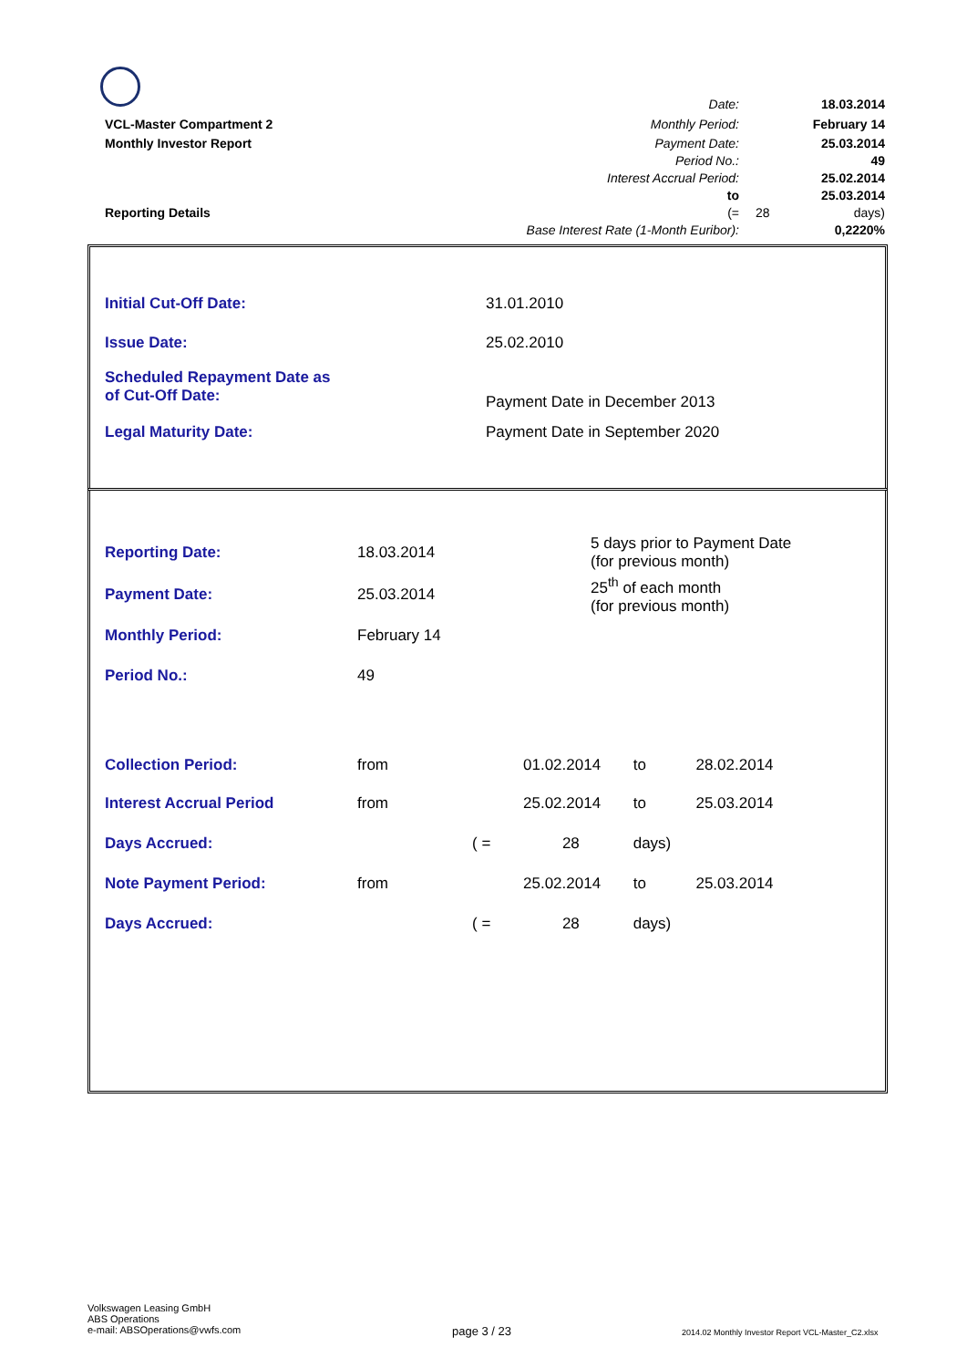| | Date: | | 18.03.2014 |
| VCL-Master Compartment 2 | Monthly Period: | | February 14 |
| Monthly Investor Report | Payment Date: | | 25.03.2014 |
| | Period No.: | | 49 |
| | Interest Accrual Period: | | 25.02.2014 |
| | to | | 25.03.2014 |
| Reporting Details | (= | 28 | days) |
| | Base Interest Rate (1-Month Euribor): | | 0,2220% |
| Initial Cut-Off Date: | 31.01.2010 |
| Issue Date: | 25.02.2010 |
| Scheduled Repayment Date as of Cut-Off Date: | Payment Date in December 2013 |
| Legal Maturity Date: | Payment Date in September 2020 |
| Reporting Date: | 18.03.2014 | 5 days prior to Payment Date (for previous month) | | | |
| Payment Date: | 25.03.2014 | 25<sup>th</sup> of each month (for previous month) | | | |
| Monthly Period: | February 14 | | | | |
| Period No.: | 49 | | | | |
| Collection Period: | from | | 01.02.2014 | to | 28.02.2014 |
| Interest Accrual Period | from | | 25.02.2014 | to | 25.03.2014 |
| Days Accrued: | | ( = | 28 | days) | |
| Note Payment Period: | from | | 25.02.2014 | to | 25.03.2014 |
| Days Accrued: | | ( = | 28 | days) | |
Volkswagen Leasing GmbH
ABS Operations
e-mail: ABSOperations@vwfs.com
page 3 / 23
2014.02 Monthly Investor Report VCL-Master_C2.xlsx